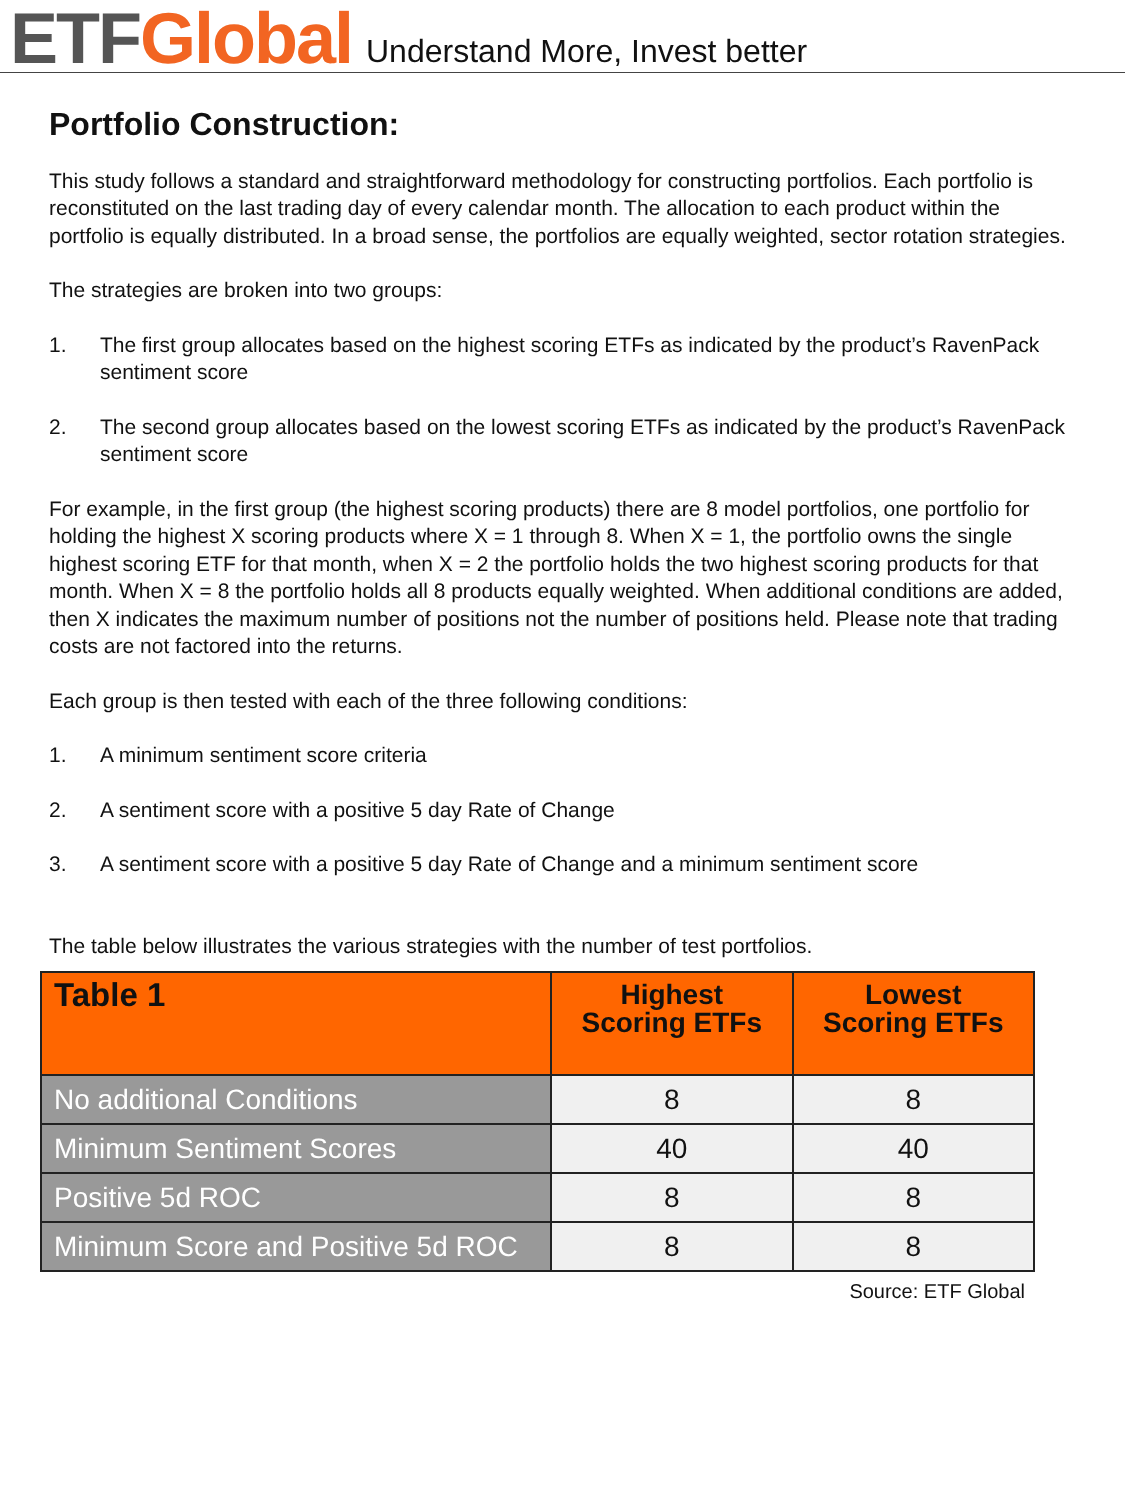ETF Global Understand More, Invest better
Portfolio Construction:
This study follows a standard and straightforward methodology for constructing portfolios. Each portfolio is reconstituted on the last trading day of every calendar month. The allocation to each product within the portfolio is equally distributed. In a broad sense, the portfolios are equally weighted, sector rotation strategies.
The strategies are broken into two groups:
1. The first group allocates based on the highest scoring ETFs as indicated by the product’s RavenPack sentiment score
2. The second group allocates based on the lowest scoring ETFs as indicated by the product’s RavenPack sentiment score
For example, in the first group (the highest scoring products) there are 8 model portfolios, one portfolio for holding the highest X scoring products where X = 1 through 8. When X = 1, the portfolio owns the single highest scoring ETF for that month, when X = 2 the portfolio holds the two highest scoring products for that month. When X = 8 the portfolio holds all 8 products equally weighted. When additional conditions are added, then X indicates the maximum number of positions not the number of positions held. Please note that trading costs are not factored into the returns.
Each group is then tested with each of the three following conditions:
1. A minimum sentiment score criteria
2. A sentiment score with a positive 5 day Rate of Change
3. A sentiment score with a positive 5 day Rate of Change and a minimum sentiment score
The table below illustrates the various strategies with the number of test portfolios.
| Table 1 | Highest Scoring ETFs | Lowest Scoring ETFs |
| --- | --- | --- |
| No additional Conditions | 8 | 8 |
| Minimum Sentiment Scores | 40 | 40 |
| Positive 5d ROC | 8 | 8 |
| Minimum Score and Positive 5d ROC | 8 | 8 |
Source: ETF Global